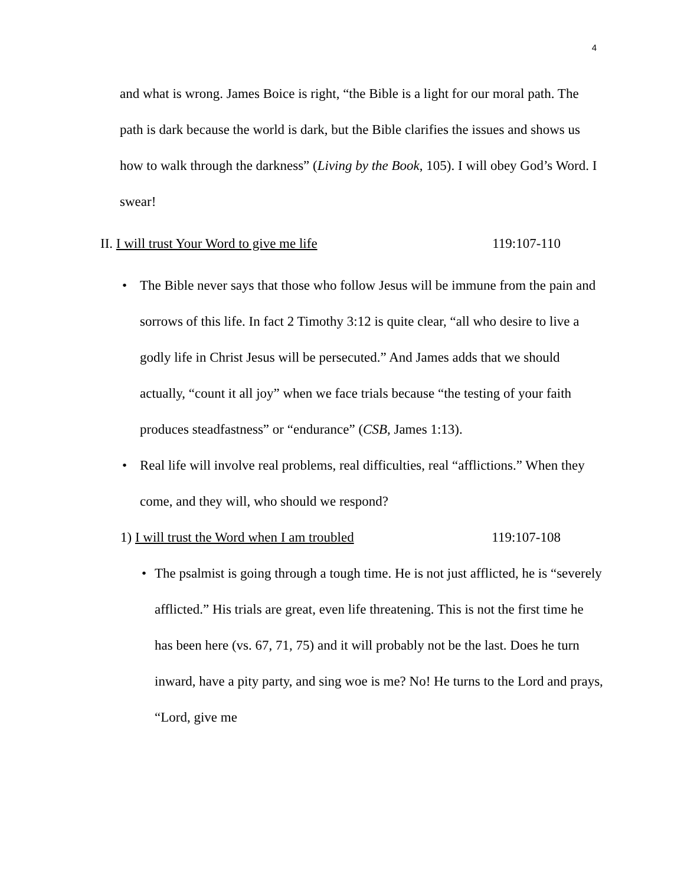4
and what is wrong. James Boice is right, “the Bible is a light for our moral path. The path is dark because the world is dark, but the Bible clarifies the issues and shows us how to walk through the darkness” (Living by the Book, 105). I will obey God’s Word. I swear!
II. I will trust Your Word to give me life 119:107-110
• The Bible never says that those who follow Jesus will be immune from the pain and sorrows of this life. In fact 2 Timothy 3:12 is quite clear, “all who desire to live a godly life in Christ Jesus will be persecuted.” And James adds that we should actually, “count it all joy” when we face trials because “the testing of your faith produces steadfastness” or “endurance” (CSB, James 1:13).
• Real life will involve real problems, real difficulties, real “afflictions.” When they come, and they will, who should we respond?
1) I will trust the Word when I am troubled 119:107-108
• The psalmist is going through a tough time. He is not just afflicted, he is “severely afflicted.” His trials are great, even life threatening. This is not the first time he has been here (vs. 67, 71, 75) and it will probably not be the last. Does he turn inward, have a pity party, and sing woe is me? No! He turns to the Lord and prays, “Lord, give me